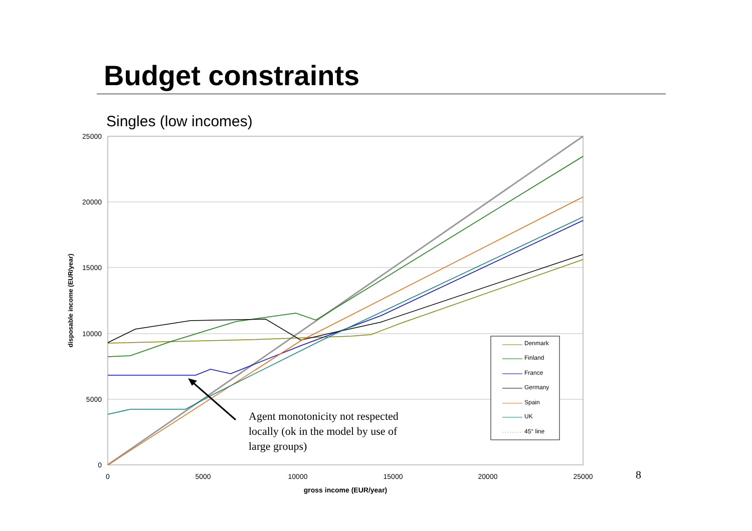Budget constraints
Singles (low incomes)
25000
20000
15000
10000
5000
0
0
5000
10000
15000
20000
25000
gross income (EUR/year)
disposable income (EUR/year)
Agent monotonicity not respected
locally (ok in the model by use of
large groups)
Denmark
Finland
France
Germany
Spain
UK
45° line
8